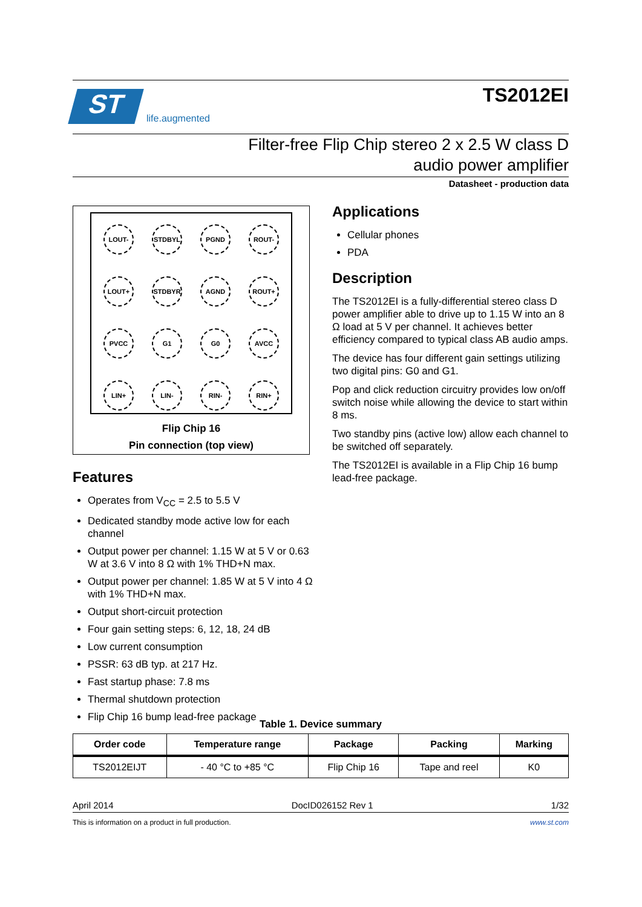ST
life.augmented
TS2012EI
Filter-free Flip Chip stereo 2 x 2.5 W class D
audio power amplifier
Datasheet - production data
LOUT-
STDBYL
PGND
ROUT-
LOUT+
STDBYR
AGND
ROUT+
PVCC
G1
G0
AVCC
LIN+
LIN-
RIN-
RIN+
Flip Chip 16
Pin connection (top view)
Features
Operates from V<sub>CC</sub> = 2.5 to 5.5 V
Dedicated standby mode active low for each channel
Output power per channel: 1.15 W at 5 V or 0.63 W at 3.6 V into 8 Ω with 1% THD+N max.
Output power per channel: 1.85 W at 5 V into 4 Ω with 1% THD+N max.
Output short-circuit protection
Four gain setting steps: 6, 12, 18, 24 dB
Low current consumption
PSSR: 63 dB typ. at 217 Hz.
Fast startup phase: 7.8 ms
Thermal shutdown protection
Flip Chip 16 bump lead-free package
Applications
Cellular phones
PDA
Description
The TS2012EI is a fully-differential stereo class D power amplifier able to drive up to 1.15 W into an 8 Ω load at 5 V per channel. It achieves better efficiency compared to typical class AB audio amps.
The device has four different gain settings utilizing two digital pins: G0 and G1.
Pop and click reduction circuitry provides low on/off switch noise while allowing the device to start within 8 ms.
Two standby pins (active low) allow each channel to be switched off separately.
The TS2012EI is available in a Flip Chip 16 bump lead-free package.
Table 1. Device summary
| Order code | Temperature range | Package | Packing | Marking |
| --- | --- | --- | --- | --- |
| TS2012EIJT | - 40 °C to +85 °C | Flip Chip 16 | Tape and reel | K0 |
April 2014 DocID026152 Rev 1 1/32
This is information on a product in full production. www.st.com